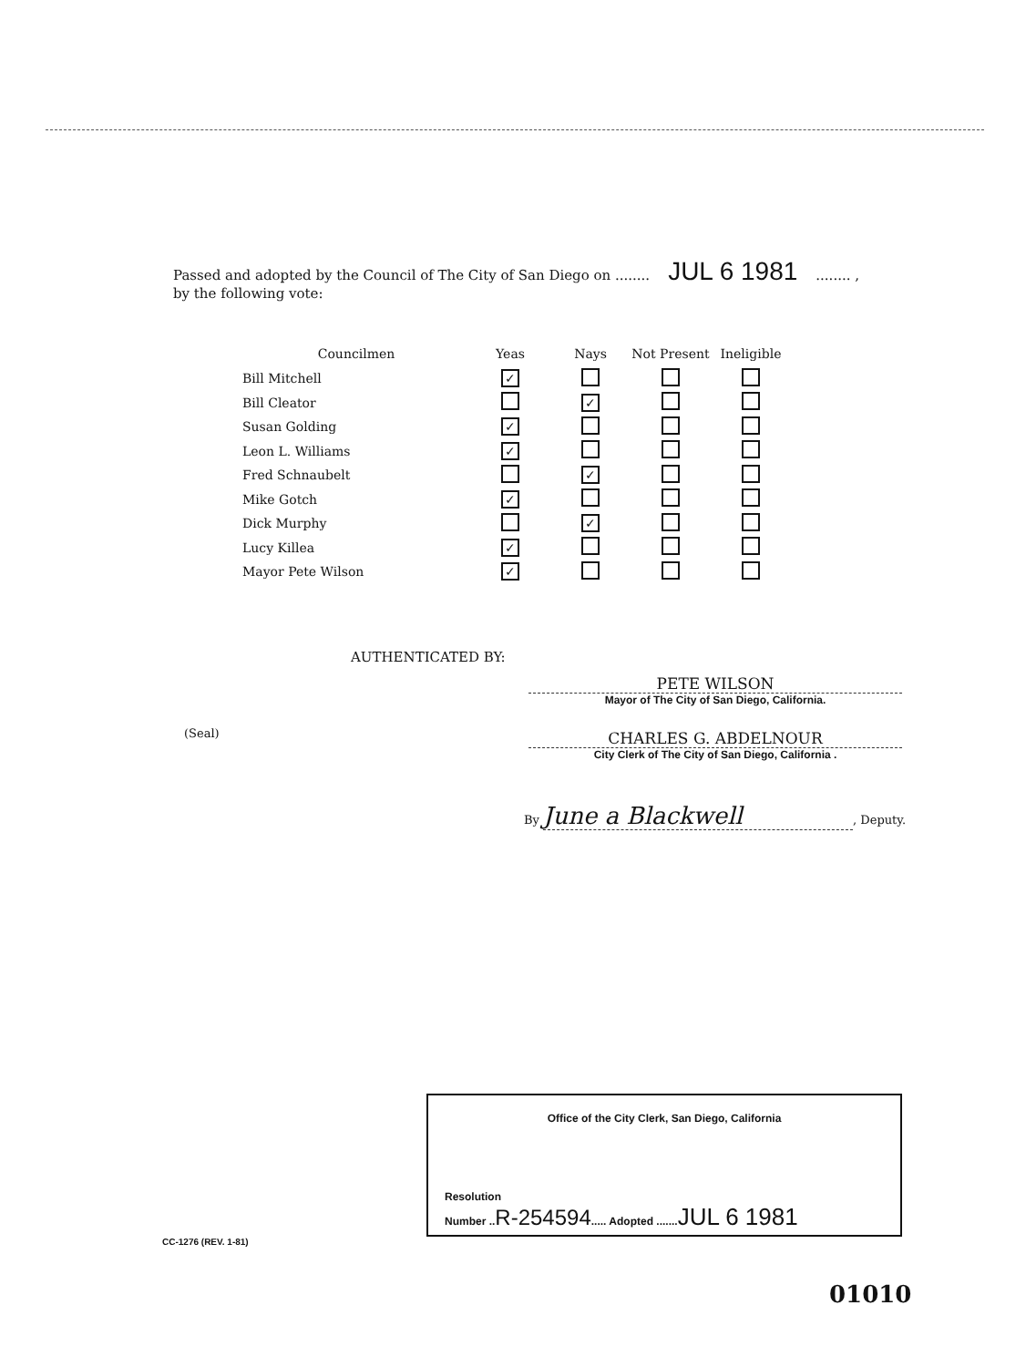Passed and adopted by the Council of The City of San Diego on ........ JUL 6 1981........ ,
by the following vote:
| Councilmen | Yeas | Nays | Not Present | Ineligible |
| --- | --- | --- | --- | --- |
| Bill Mitchell | ✓ | | | |
| Bill Cleator | | ✓ | | |
| Susan Golding | ✓ | | | |
| Leon L. Williams | ✓ | | | |
| Fred Schnaubelt | | ✓ | | |
| Mike Gotch | ✓ | | | |
| Dick Murphy | | ✓ | | |
| Lucy Killea | ✓ | | | |
| Mayor Pete Wilson | ✓ | | | |
AUTHENTICATED BY:
PETE WILSON
Mayor of The City of San Diego, California.
(Seal)
CHARLES G. ABDELNOUR
City Clerk of The City of San Diego, California .
By June a Blackwell, Deputy.
Office of the City Clerk, San Diego, California
Resolution
Number ..R-254594..... Adopted .......JUL 6 1981
CC-1276 (REV. 1-81)
01010